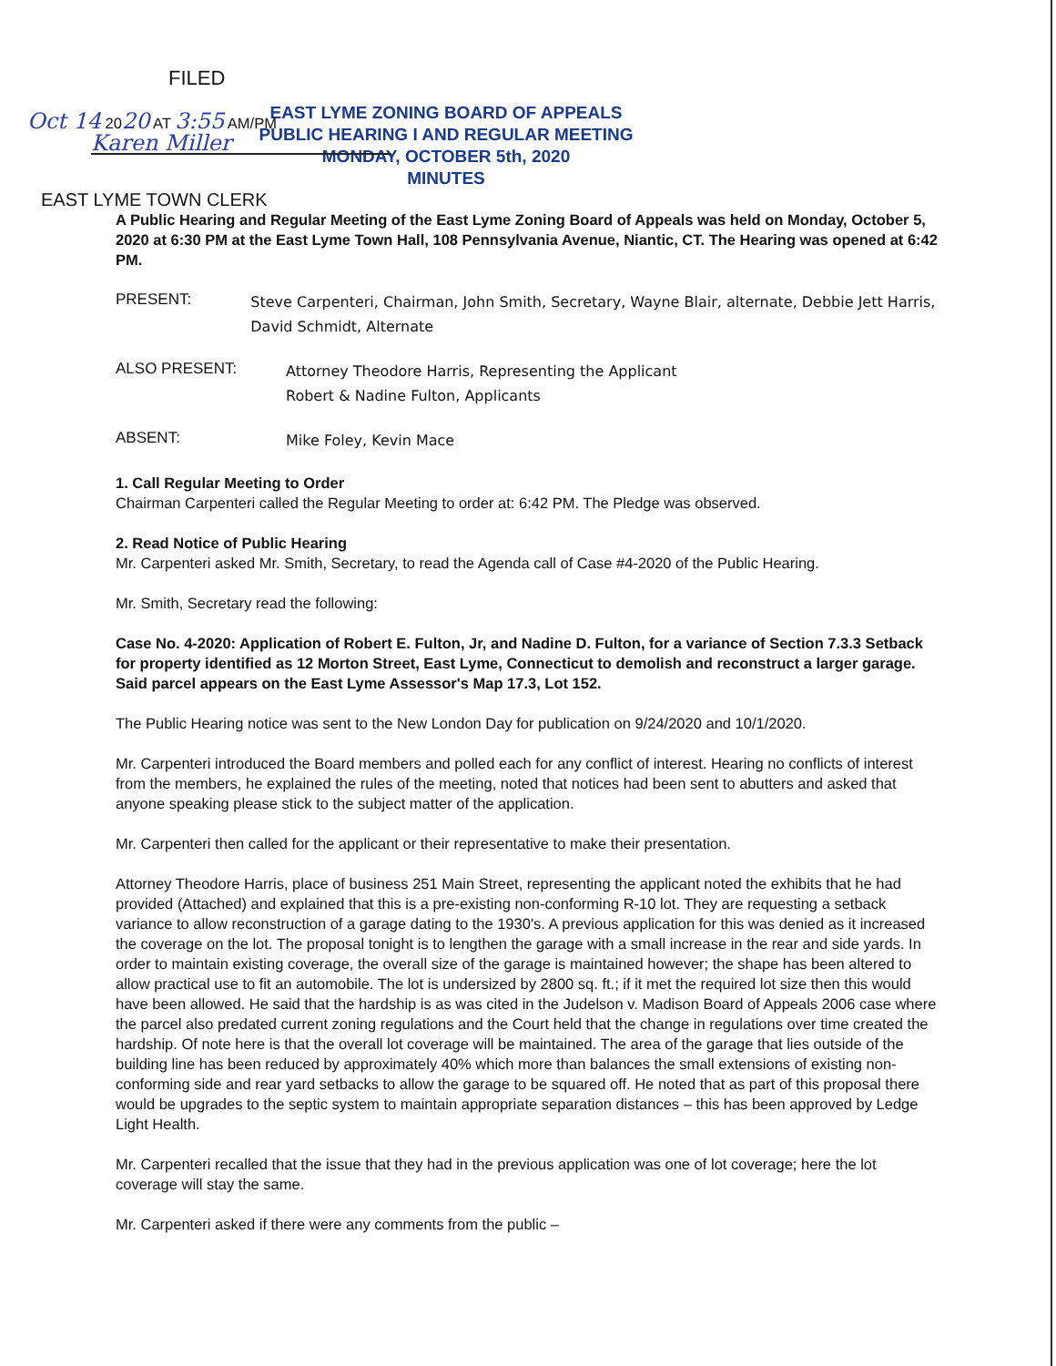FILED
Oct 14 2020 AT 3:55 AM/PM
Karen Miller
EAST LYME ZONING BOARD OF APPEALS
PUBLIC HEARING I AND REGULAR MEETING
MONDAY, OCTOBER 5th, 2020
MINUTES
EAST LYME TOWN CLERK
A Public Hearing and Regular Meeting of the East Lyme Zoning Board of Appeals was held on Monday, October 5, 2020 at 6:30 PM at the East Lyme Town Hall, 108 Pennsylvania Avenue, Niantic, CT. The Hearing was opened at 6:42 PM.
PRESENT:
Steve Carpenteri, Chairman, John Smith, Secretary, Wayne Blair, alternate, Debbie Jett Harris, David Schmidt, Alternate
ALSO PRESENT:
Attorney Theodore Harris, Representing the Applicant
Robert & Nadine Fulton, Applicants
ABSENT:
Mike Foley, Kevin Mace
1. Call Regular Meeting to Order
Chairman Carpenteri called the Regular Meeting to order at: 6:42 PM. The Pledge was observed.
2. Read Notice of Public Hearing
Mr. Carpenteri asked Mr. Smith, Secretary, to read the Agenda call of Case #4-2020 of the Public Hearing.
Mr. Smith, Secretary read the following:
Case No. 4-2020: Application of Robert E. Fulton, Jr, and Nadine D. Fulton, for a variance of Section 7.3.3 Setback for property identified as 12 Morton Street, East Lyme, Connecticut to demolish and reconstruct a larger garage. Said parcel appears on the East Lyme Assessor's Map 17.3, Lot 152.
The Public Hearing notice was sent to the New London Day for publication on 9/24/2020 and 10/1/2020.
Mr. Carpenteri introduced the Board members and polled each for any conflict of interest. Hearing no conflicts of interest from the members, he explained the rules of the meeting, noted that notices had been sent to abutters and asked that anyone speaking please stick to the subject matter of the application.
Mr. Carpenteri then called for the applicant or their representative to make their presentation.
Attorney Theodore Harris, place of business 251 Main Street, representing the applicant noted the exhibits that he had provided (Attached) and explained that this is a pre-existing non-conforming R-10 lot. They are requesting a setback variance to allow reconstruction of a garage dating to the 1930's. A previous application for this was denied as it increased the coverage on the lot. The proposal tonight is to lengthen the garage with a small increase in the rear and side yards. In order to maintain existing coverage, the overall size of the garage is maintained however; the shape has been altered to allow practical use to fit an automobile. The lot is undersized by 2800 sq. ft.; if it met the required lot size then this would have been allowed. He said that the hardship is as was cited in the Judelson v. Madison Board of Appeals 2006 case where the parcel also predated current zoning regulations and the Court held that the change in regulations over time created the hardship. Of note here is that the overall lot coverage will be maintained. The area of the garage that lies outside of the building line has been reduced by approximately 40% which more than balances the small extensions of existing non-conforming side and rear yard setbacks to allow the garage to be squared off. He noted that as part of this proposal there would be upgrades to the septic system to maintain appropriate separation distances – this has been approved by Ledge Light Health.
Mr. Carpenteri recalled that the issue that they had in the previous application was one of lot coverage; here the lot coverage will stay the same.
Mr. Carpenteri asked if there were any comments from the public –